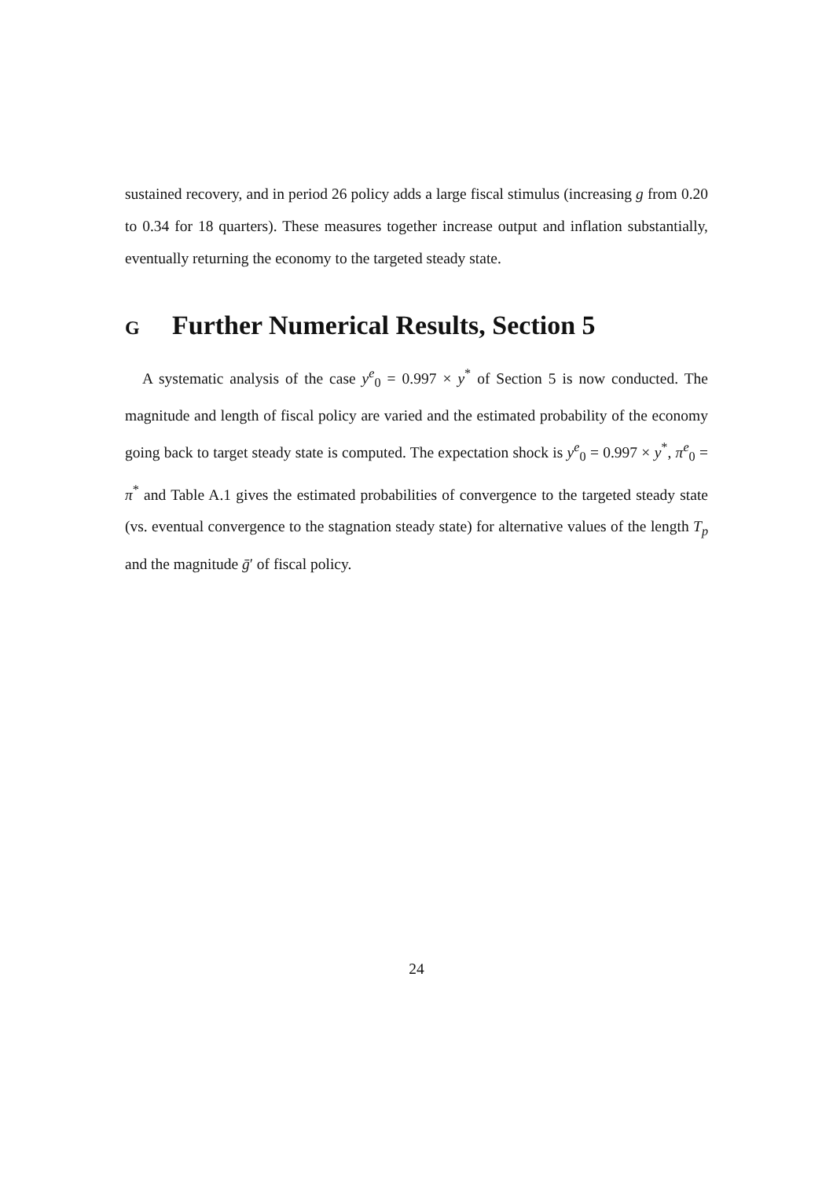sustained recovery, and in period 26 policy adds a large fiscal stimulus (increasing g from 0.20 to 0.34 for 18 quarters). These measures together increase output and inflation substantially, eventually returning the economy to the targeted steady state.
G Further Numerical Results, Section 5
A systematic analysis of the case y<sup>e</sup><sub>0</sub> = 0.997 × y<sup>*</sup> of Section 5 is now conducted. The magnitude and length of fiscal policy are varied and the estimated probability of the economy going back to target steady state is computed. The expectation shock is y<sup>e</sup><sub>0</sub> = 0.997 × y<sup>*</sup>, π<sup>e</sup><sub>0</sub> = π<sup>*</sup> and Table A.1 gives the estimated probabilities of convergence to the targeted steady state (vs. eventual convergence to the stagnation steady state) for alternative values of the length T<sub>p</sub> and the magnitude ḡ′ of fiscal policy.
24